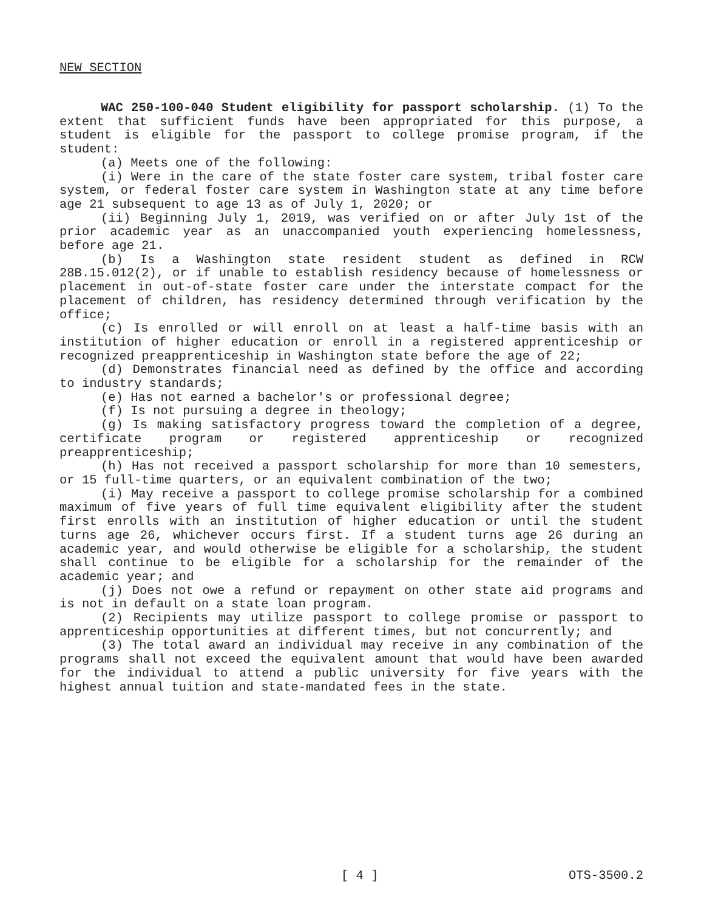NEW SECTION
WAC 250-100-040 Student eligibility for passport scholarship. (1) To the extent that sufficient funds have been appropriated for this purpose, a student is eligible for the passport to college promise program, if the student:
(a) Meets one of the following:
(i) Were in the care of the state foster care system, tribal foster care system, or federal foster care system in Washington state at any time before age 21 subsequent to age 13 as of July 1, 2020; or
(ii) Beginning July 1, 2019, was verified on or after July 1st of the prior academic year as an unaccompanied youth experiencing homelessness, before age 21.
(b) Is a Washington state resident student as defined in RCW 28B.15.012(2), or if unable to establish residency because of homelessness or placement in out-of-state foster care under the interstate compact for the placement of children, has residency determined through verification by the office;
(c) Is enrolled or will enroll on at least a half-time basis with an institution of higher education or enroll in a registered apprenticeship or recognized preapprenticeship in Washington state before the age of 22;
(d) Demonstrates financial need as defined by the office and according to industry standards;
(e) Has not earned a bachelor's or professional degree;
(f) Is not pursuing a degree in theology;
(g) Is making satisfactory progress toward the completion of a degree, certificate program or registered apprenticeship or recognized preapprenticeship;
(h) Has not received a passport scholarship for more than 10 semesters, or 15 full-time quarters, or an equivalent combination of the two;
(i) May receive a passport to college promise scholarship for a combined maximum of five years of full time equivalent eligibility after the student first enrolls with an institution of higher education or until the student turns age 26, whichever occurs first. If a student turns age 26 during an academic year, and would otherwise be eligible for a scholarship, the student shall continue to be eligible for a scholarship for the remainder of the academic year; and
(j) Does not owe a refund or repayment on other state aid programs and is not in default on a state loan program.
(2) Recipients may utilize passport to college promise or passport to apprenticeship opportunities at different times, but not concurrently; and
(3) The total award an individual may receive in any combination of the programs shall not exceed the equivalent amount that would have been awarded for the individual to attend a public university for five years with the highest annual tuition and state-mandated fees in the state.
[ 4 ] OTS-3500.2